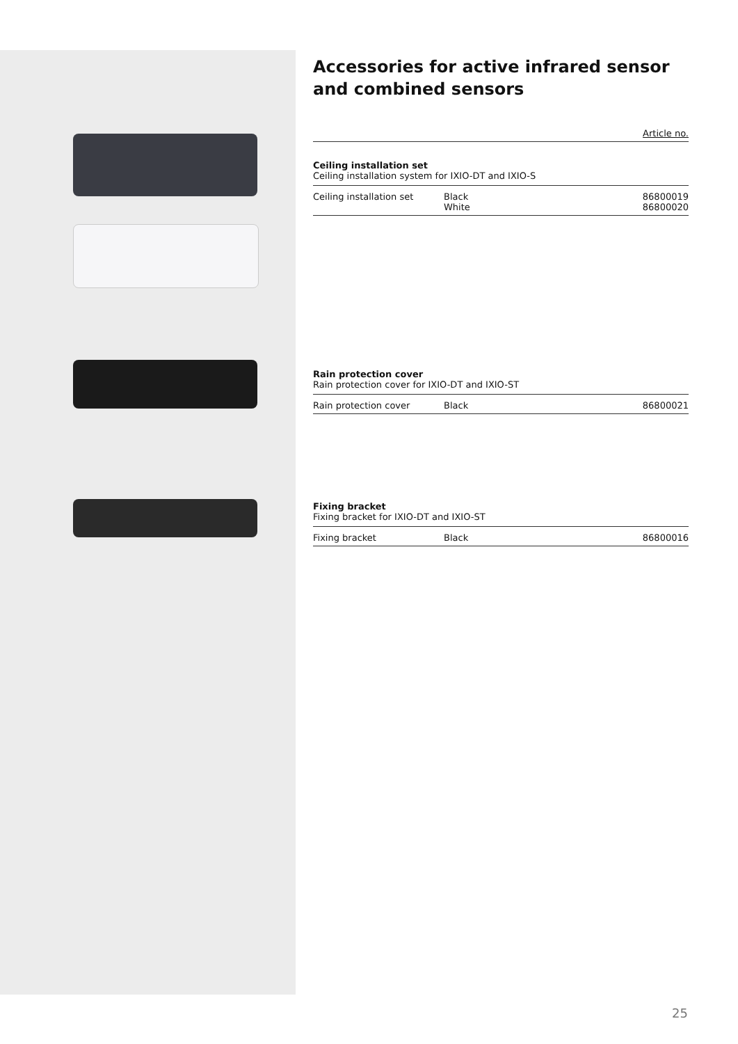Accessories for active infrared sensor
and combined sensors
Article no.
Ceiling installation set
Ceiling installation system for IXIO-DT and IXIO-S
| Ceiling installation set | Black White | 86800019 86800020 |
Rain protection cover
Rain protection cover for IXIO-DT and IXIO-ST
| Rain protection cover | Black | 86800021 |
Fixing bracket
Fixing bracket for IXIO-DT and IXIO-ST
| Fixing bracket | Black | 86800016 |
25